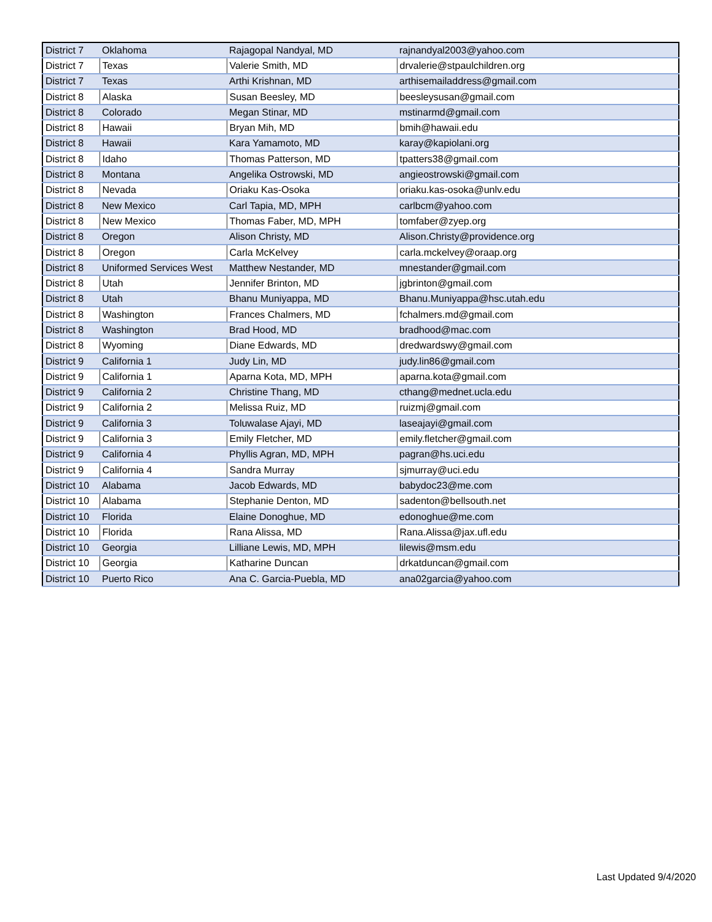| District 7 | Oklahoma | Rajagopal Nandyal, MD | rajnandyal2003@yahoo.com |
| District 7 | Texas | Valerie Smith, MD | drvalerie@stpaulchildren.org |
| District 7 | Texas | Arthi Krishnan, MD | arthisemailaddress@gmail.com |
| District 8 | Alaska | Susan Beesley, MD | beesleysusan@gmail.com |
| District 8 | Colorado | Megan Stinar, MD | mstinarmd@gmail.com |
| District 8 | Hawaii | Bryan Mih, MD | bmih@hawaii.edu |
| District 8 | Hawaii | Kara Yamamoto, MD | karay@kapiolani.org |
| District 8 | Idaho | Thomas Patterson, MD | tpatters38@gmail.com |
| District 8 | Montana | Angelika Ostrowski, MD | angieostrowski@gmail.com |
| District 8 | Nevada | Oriaku Kas-Osoka | oriaku.kas-osoka@unlv.edu |
| District 8 | New Mexico | Carl Tapia, MD, MPH | carlbcm@yahoo.com |
| District 8 | New Mexico | Thomas Faber, MD, MPH | tomfaber@zyep.org |
| District 8 | Oregon | Alison Christy, MD | Alison.Christy@providence.org |
| District 8 | Oregon | Carla McKelvey | carla.mckelvey@oraap.org |
| District 8 | Uniformed Services West | Matthew Nestander, MD | mnestander@gmail.com |
| District 8 | Utah | Jennifer Brinton, MD | jgbrinton@gmail.com |
| District 8 | Utah | Bhanu Muniyappa, MD | Bhanu.Muniyappa@hsc.utah.edu |
| District 8 | Washington | Frances Chalmers, MD | fchalmers.md@gmail.com |
| District 8 | Washington | Brad Hood, MD | bradhood@mac.com |
| District 8 | Wyoming | Diane Edwards, MD | dredwardswy@gmail.com |
| District 9 | California 1 | Judy Lin, MD | judy.lin86@gmail.com |
| District 9 | California 1 | Aparna Kota, MD, MPH | aparna.kota@gmail.com |
| District 9 | California 2 | Christine Thang, MD | cthang@mednet.ucla.edu |
| District 9 | California 2 | Melissa Ruiz, MD | ruizmj@gmail.com |
| District 9 | California 3 | Toluwalase Ajayi, MD | laseajayi@gmail.com |
| District 9 | California 3 | Emily Fletcher, MD | emily.fletcher@gmail.com |
| District 9 | California 4 | Phyllis Agran, MD, MPH | pagran@hs.uci.edu |
| District 9 | California 4 | Sandra Murray | sjmurray@uci.edu |
| District 10 | Alabama | Jacob Edwards, MD | babydoc23@me.com |
| District 10 | Alabama | Stephanie Denton, MD | sadenton@bellsouth.net |
| District 10 | Florida | Elaine Donoghue, MD | edonoghue@me.com |
| District 10 | Florida | Rana Alissa, MD | Rana.Alissa@jax.ufl.edu |
| District 10 | Georgia | Lilliane Lewis, MD, MPH | lilewis@msm.edu |
| District 10 | Georgia | Katharine Duncan | drkatduncan@gmail.com |
| District 10 | Puerto Rico | Ana C. Garcia-Puebla, MD | ana02garcia@yahoo.com |
Last Updated 9/4/2020